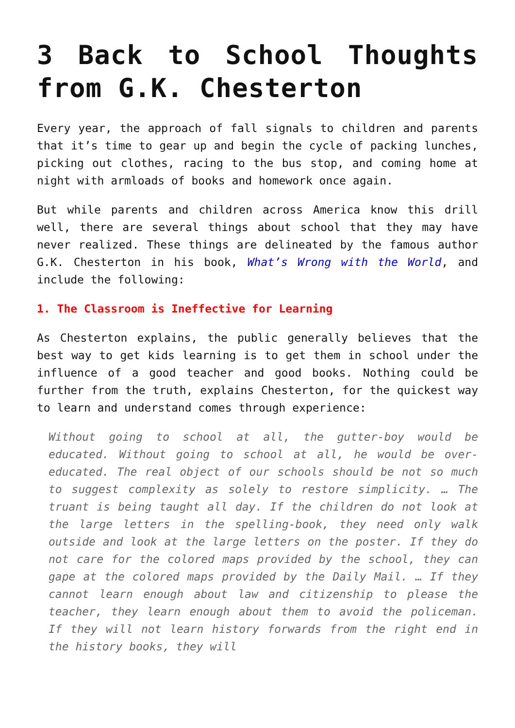3 Back to School Thoughts from G.K. Chesterton
Every year, the approach of fall signals to children and parents that it’s time to gear up and begin the cycle of packing lunches, picking out clothes, racing to the bus stop, and coming home at night with armloads of books and homework once again.
But while parents and children across America know this drill well, there are several things about school that they may have never realized. These things are delineated by the famous author G.K. Chesterton in his book, What’s Wrong with the World, and include the following:
1. The Classroom is Ineffective for Learning
As Chesterton explains, the public generally believes that the best way to get kids learning is to get them in school under the influence of a good teacher and good books. Nothing could be further from the truth, explains Chesterton, for the quickest way to learn and understand comes through experience:
Without going to school at all, the gutter-boy would be educated. Without going to school at all, he would be over-educated. The real object of our schools should be not so much to suggest complexity as solely to restore simplicity. … The truant is being taught all day. If the children do not look at the large letters in the spelling-book, they need only walk outside and look at the large letters on the poster. If they do not care for the colored maps provided by the school, they can gape at the colored maps provided by the Daily Mail. … If they cannot learn enough about law and citizenship to please the teacher, they learn enough about them to avoid the policeman. If they will not learn history forwards from the right end in the history books, they will